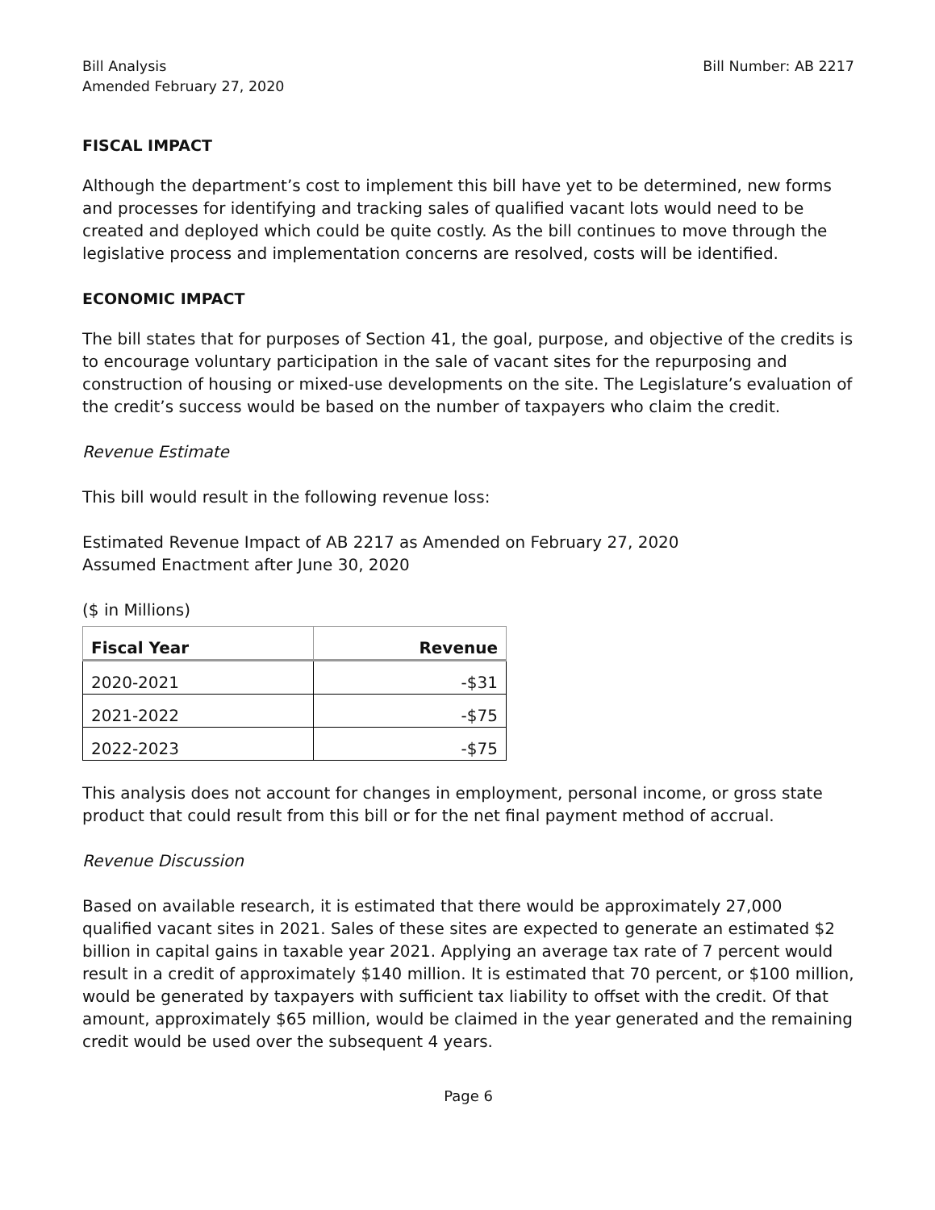Bill Analysis
Amended February 27, 2020
Bill Number: AB 2217
FISCAL IMPACT
Although the department’s cost to implement this bill have yet to be determined, new forms and processes for identifying and tracking sales of qualified vacant lots would need to be created and deployed which could be quite costly. As the bill continues to move through the legislative process and implementation concerns are resolved, costs will be identified.
ECONOMIC IMPACT
The bill states that for purposes of Section 41, the goal, purpose, and objective of the credits is to encourage voluntary participation in the sale of vacant sites for the repurposing and construction of housing or mixed-use developments on the site. The Legislature’s evaluation of the credit’s success would be based on the number of taxpayers who claim the credit.
Revenue Estimate
This bill would result in the following revenue loss:
Estimated Revenue Impact of AB 2217 as Amended on February 27, 2020
Assumed Enactment after June 30, 2020
($ in Millions)
| Fiscal Year | Revenue |
| --- | --- |
| 2020-2021 | -$31 |
| 2021-2022 | -$75 |
| 2022-2023 | -$75 |
This analysis does not account for changes in employment, personal income, or gross state product that could result from this bill or for the net final payment method of accrual.
Revenue Discussion
Based on available research, it is estimated that there would be approximately 27,000 qualified vacant sites in 2021. Sales of these sites are expected to generate an estimated $2 billion in capital gains in taxable year 2021. Applying an average tax rate of 7 percent would result in a credit of approximately $140 million. It is estimated that 70 percent, or $100 million, would be generated by taxpayers with sufficient tax liability to offset with the credit. Of that amount, approximately $65 million, would be claimed in the year generated and the remaining credit would be used over the subsequent 4 years.
Page 6